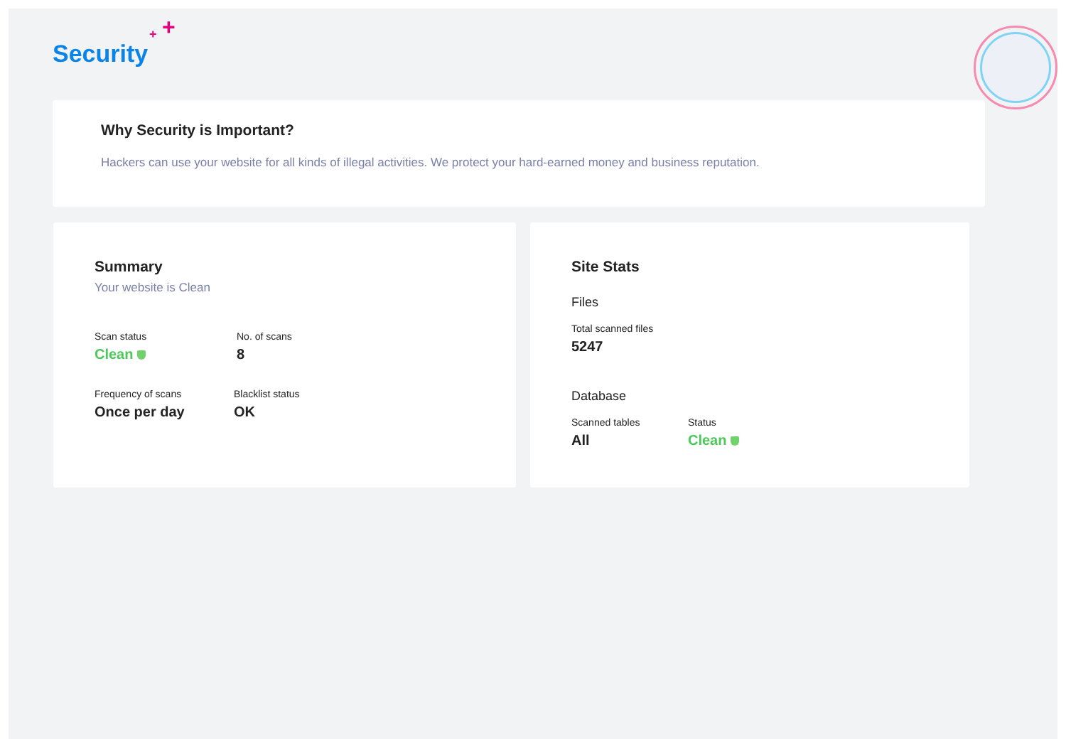+ +
Security
Why Security is Important?
Hackers can use your website for all kinds of illegal activities. We protect your hard-earned money and business reputation.
Summary
Your website is Clean
Scan status
Clean
No. of scans
8
Frequency of scans
Once per day
Blacklist status
OK
Site Stats
Files
Total scanned files
5247
Database
Scanned tables
All
Status
Clean